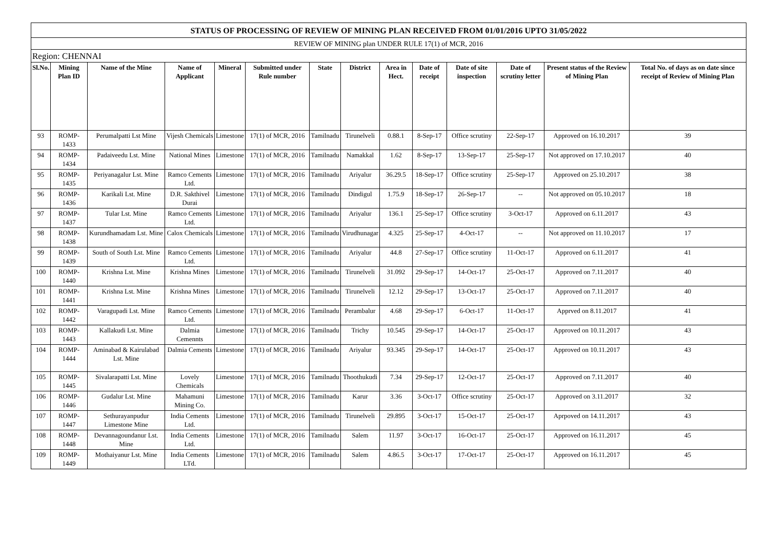| STATUS OF PROCESSING OF REVIEW OF MINING PLAN RECEIVED FROM 01/01/2016 UPTO 31/05/2022 | | | | | | | | | | | | | |
| REVIEW OF MINING plan UNDER RULE 17(1) of MCR, 2016 | | | | | | | | | | | | | |
| Region: CHENNAI | | | | | | | | | | | | | |
| Sl.No. | Mining Plan ID | Name of the Mine | Name of Applicant | Mineral | Submitted under Rule number | State | District | Area in Hect. | Date of receipt | Date of site inspection | Date of scrutiny letter | Present status of the Review of Mining Plan | Total No. of days as on date since receipt of Review of Mining Plan |
| 93 | ROMP-1433 | Perumalpatti Lst Mine | Vijesh Chemicals | Limestone | 17(1) of MCR, 2016 | Tamilnadu | Tirunelveli | 0.88.1 | 8-Sep-17 | Office scrutiny | 22-Sep-17 | Approved on 16.10.2017 | 39 |
| 94 | ROMP-1434 | Padaiveedu Lst. Mine | National Mines | Limestone | 17(1) of MCR, 2016 | Tamilnadu | Namakkal | 1.62 | 8-Sep-17 | 13-Sep-17 | 25-Sep-17 | Not approved on 17.10.2017 | 40 |
| 95 | ROMP-1435 | Periyanagalur Lst. Mine | Ramco Cements Ltd. | Limestone | 17(1) of MCR, 2016 | Tamilnadu | Ariyalur | 36.29.5 | 18-Sep-17 | Office scrutiny | 25-Sep-17 | Approved on 25.10.2017 | 38 |
| 96 | ROMP-1436 | Karikali Lst. Mine | D.R. Sakthivel Durai | Limestone | 17(1) of MCR, 2016 | Tamilnadu | Dindigul | 1.75.9 | 18-Sep-17 | 26-Sep-17 | -- | Not approved on 05.10.2017 | 18 |
| 97 | ROMP-1437 | Tular Lst. Mine | Ramco Cements Ltd. | Limestone | 17(1) of MCR, 2016 | Tamilnadu | Ariyalur | 136.1 | 25-Sep-17 | Office scrutiny | 3-Oct-17 | Approved on 6.11.2017 | 43 |
| 98 | ROMP-1438 | Kurundhamadam Lst. Mine | Calox Chemicals | Limestone | 17(1) of MCR, 2016 | Tamilnadu | Virudhunagar | 4.325 | 25-Sep-17 | 4-Oct-17 | -- | Not approved on 11.10.2017 | 17 |
| 99 | ROMP-1439 | South of South Lst. Mine | Ramco Cements Ltd. | Limestone | 17(1) of MCR, 2016 | Tamilnadu | Ariyalur | 44.8 | 27-Sep-17 | Office scrutiny | 11-Oct-17 | Approved on 6.11.2017 | 41 |
| 100 | ROMP-1440 | Krishna Lst. Mine | Krishna Mines | Limestone | 17(1) of MCR, 2016 | Tamilnadu | Tirunelveli | 31.092 | 29-Sep-17 | 14-Oct-17 | 25-Oct-17 | Approved on 7.11.2017 | 40 |
| 101 | ROMP-1441 | Krishna Lst. Mine | Krishna Mines | Limestone | 17(1) of MCR, 2016 | Tamilnadu | Tirunelveli | 12.12 | 29-Sep-17 | 13-Oct-17 | 25-Oct-17 | Approved on 7.11.2017 | 40 |
| 102 | ROMP-1442 | Varagupadi Lst. Mine | Ramco Cements Ltd. | Limestone | 17(1) of MCR, 2016 | Tamilnadu | Perambalur | 4.68 | 29-Sep-17 | 6-Oct-17 | 11-Oct-17 | Apprved on 8.11.2017 | 41 |
| 103 | ROMP-1443 | Kallakudi Lst. Mine | Dalmia Cemennts | Limestone | 17(1) of MCR, 2016 | Tamilnadu | Trichy | 10.545 | 29-Sep-17 | 14-Oct-17 | 25-Oct-17 | Approved on 10.11.2017 | 43 |
| 104 | ROMP-1444 | Aminabad & Kairulabad Lst. Mine | Dalmia Cements | Limestone | 17(1) of MCR, 2016 | Tamilnadu | Ariyalur | 93.345 | 29-Sep-17 | 14-Oct-17 | 25-Oct-17 | Approved on 10.11.2017 | 43 |
| 105 | ROMP-1445 | Sivalarapatti Lst. Mine | Lovely Chemicals | Limestone | 17(1) of MCR, 2016 | Tamilnadu | Thoothukudi | 7.34 | 29-Sep-17 | 12-Oct-17 | 25-Oct-17 | Approved on 7.11.2017 | 40 |
| 106 | ROMP-1446 | Gudalur Lst. Mine | Mahamuni Mining Co. | Limestone | 17(1) of MCR, 2016 | Tamilnadu | Karur | 3.36 | 3-Oct-17 | Office scrutiny | 25-Oct-17 | Approved on 3.11.2017 | 32 |
| 107 | ROMP-1447 | Sethurayanpudur Limestone Mine | India Cements Ltd. | Limestone | 17(1) of MCR, 2016 | Tamilnadu | Tirunelveli | 29.895 | 3-Oct-17 | 15-Oct-17 | 25-Oct-17 | Aprpoved on 14.11.2017 | 43 |
| 108 | ROMP-1448 | Devannagoundanur Lst. Mine | India Cements Ltd. | Limestone | 17(1) of MCR, 2016 | Tamilnadu | Salem | 11.97 | 3-Oct-17 | 16-Oct-17 | 25-Oct-17 | Approved on 16.11.2017 | 45 |
| 109 | ROMP-1449 | Mothaiyanur Lst. Mine | India Cements LTd. | Limestone | 17(1) of MCR, 2016 | Tamilnadu | Salem | 4.86.5 | 3-Oct-17 | 17-Oct-17 | 25-Oct-17 | Approved on 16.11.2017 | 45 |